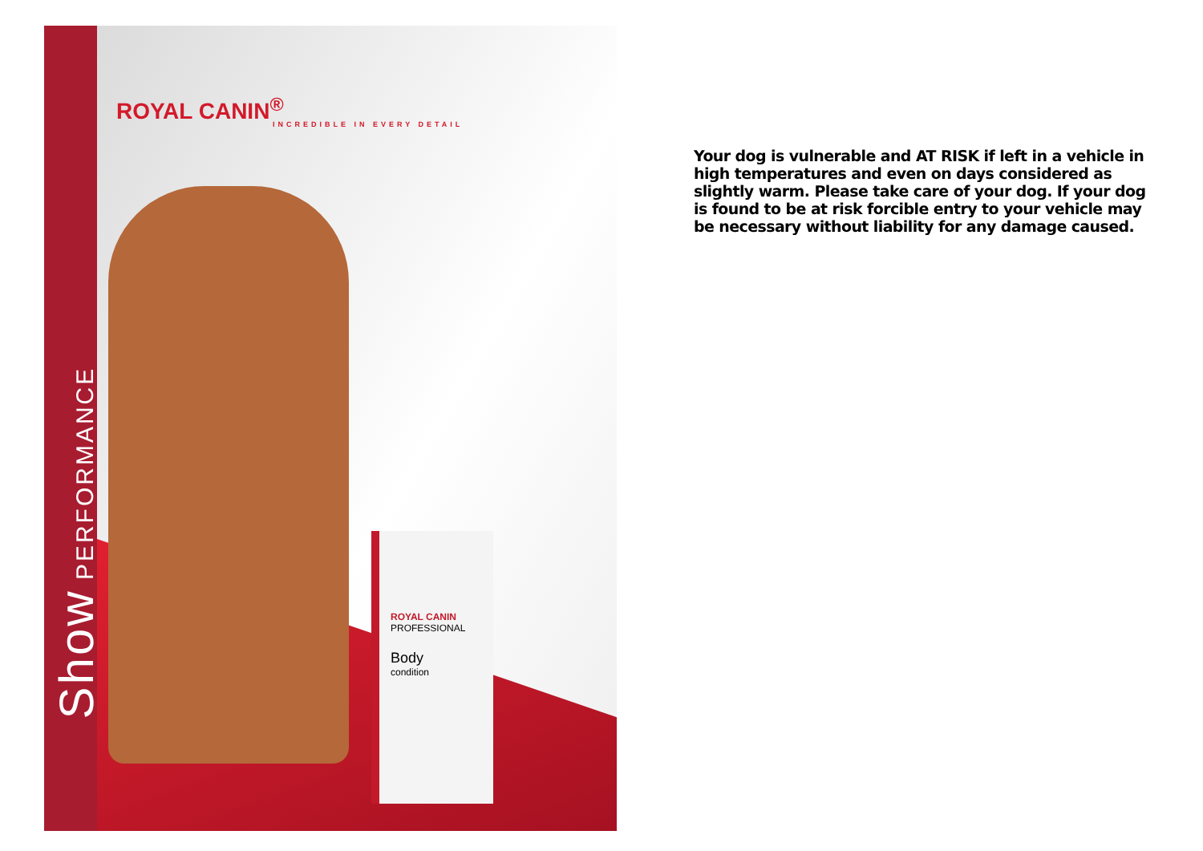Show PERFORMANCE
ROYAL CANIN<sup>®</sup>
INCREDIBLE IN EVERY DETAIL
ROYAL CANIN
PROFESSIONAL
Body
condition
Your dog is vulnerable and AT RISK if left in a vehicle in high temperatures and even on days considered as slightly warm. Please take care of your dog. If your dog is found to be at risk forcible entry to your vehicle may be necessary without liability for any damage caused.